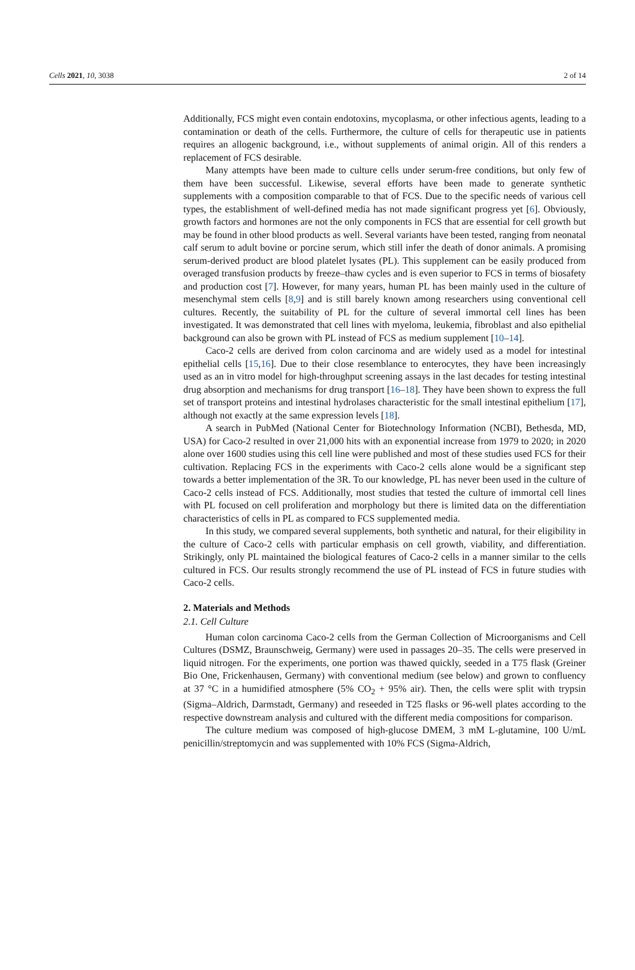Cells 2021, 10, 3038 2 of 14
Additionally, FCS might even contain endotoxins, mycoplasma, or other infectious agents, leading to a contamination or death of the cells. Furthermore, the culture of cells for therapeutic use in patients requires an allogenic background, i.e., without supplements of animal origin. All of this renders a replacement of FCS desirable.
Many attempts have been made to culture cells under serum-free conditions, but only few of them have been successful. Likewise, several efforts have been made to generate synthetic supplements with a composition comparable to that of FCS. Due to the specific needs of various cell types, the establishment of well-defined media has not made significant progress yet [6]. Obviously, growth factors and hormones are not the only components in FCS that are essential for cell growth but may be found in other blood products as well. Several variants have been tested, ranging from neonatal calf serum to adult bovine or porcine serum, which still infer the death of donor animals. A promising serum-derived product are blood platelet lysates (PL). This supplement can be easily produced from overaged transfusion products by freeze–thaw cycles and is even superior to FCS in terms of biosafety and production cost [7]. However, for many years, human PL has been mainly used in the culture of mesenchymal stem cells [8,9] and is still barely known among researchers using conventional cell cultures. Recently, the suitability of PL for the culture of several immortal cell lines has been investigated. It was demonstrated that cell lines with myeloma, leukemia, fibroblast and also epithelial background can also be grown with PL instead of FCS as medium supplement [10–14].
Caco-2 cells are derived from colon carcinoma and are widely used as a model for intestinal epithelial cells [15,16]. Due to their close resemblance to enterocytes, they have been increasingly used as an in vitro model for high-throughput screening assays in the last decades for testing intestinal drug absorption and mechanisms for drug transport [16–18]. They have been shown to express the full set of transport proteins and intestinal hydrolases characteristic for the small intestinal epithelium [17], although not exactly at the same expression levels [18].
A search in PubMed (National Center for Biotechnology Information (NCBI), Bethesda, MD, USA) for Caco-2 resulted in over 21,000 hits with an exponential increase from 1979 to 2020; in 2020 alone over 1600 studies using this cell line were published and most of these studies used FCS for their cultivation. Replacing FCS in the experiments with Caco-2 cells alone would be a significant step towards a better implementation of the 3R. To our knowledge, PL has never been used in the culture of Caco-2 cells instead of FCS. Additionally, most studies that tested the culture of immortal cell lines with PL focused on cell proliferation and morphology but there is limited data on the differentiation characteristics of cells in PL as compared to FCS supplemented media.
In this study, we compared several supplements, both synthetic and natural, for their eligibility in the culture of Caco-2 cells with particular emphasis on cell growth, viability, and differentiation. Strikingly, only PL maintained the biological features of Caco-2 cells in a manner similar to the cells cultured in FCS. Our results strongly recommend the use of PL instead of FCS in future studies with Caco-2 cells.
2. Materials and Methods
2.1. Cell Culture
Human colon carcinoma Caco-2 cells from the German Collection of Microorganisms and Cell Cultures (DSMZ, Braunschweig, Germany) were used in passages 20–35. The cells were preserved in liquid nitrogen. For the experiments, one portion was thawed quickly, seeded in a T75 flask (Greiner Bio One, Frickenhausen, Germany) with conventional medium (see below) and grown to confluency at 37 °C in a humidified atmosphere (5% CO<sub>2</sub> + 95% air). Then, the cells were split with trypsin (Sigma–Aldrich, Darmstadt, Germany) and reseeded in T25 flasks or 96-well plates according to the respective downstream analysis and cultured with the different media compositions for comparison.
The culture medium was composed of high-glucose DMEM, 3 mM L-glutamine, 100 U/mL penicillin/streptomycin and was supplemented with 10% FCS (Sigma-Aldrich,